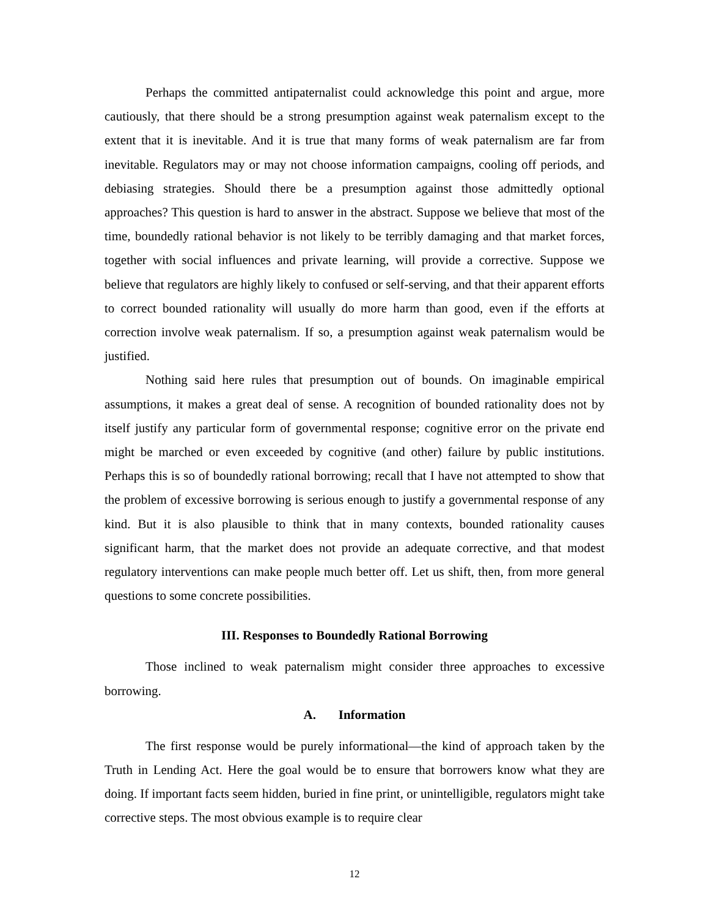Perhaps the committed antipaternalist could acknowledge this point and argue, more cautiously, that there should be a strong presumption against weak paternalism except to the extent that it is inevitable. And it is true that many forms of weak paternalism are far from inevitable. Regulators may or may not choose information campaigns, cooling off periods, and debiasing strategies. Should there be a presumption against those admittedly optional approaches? This question is hard to answer in the abstract. Suppose we believe that most of the time, boundedly rational behavior is not likely to be terribly damaging and that market forces, together with social influences and private learning, will provide a corrective. Suppose we believe that regulators are highly likely to confused or self-serving, and that their apparent efforts to correct bounded rationality will usually do more harm than good, even if the efforts at correction involve weak paternalism. If so, a presumption against weak paternalism would be justified.
Nothing said here rules that presumption out of bounds. On imaginable empirical assumptions, it makes a great deal of sense. A recognition of bounded rationality does not by itself justify any particular form of governmental response; cognitive error on the private end might be marched or even exceeded by cognitive (and other) failure by public institutions. Perhaps this is so of boundedly rational borrowing; recall that I have not attempted to show that the problem of excessive borrowing is serious enough to justify a governmental response of any kind. But it is also plausible to think that in many contexts, bounded rationality causes significant harm, that the market does not provide an adequate corrective, and that modest regulatory interventions can make people much better off. Let us shift, then, from more general questions to some concrete possibilities.
III. Responses to Boundedly Rational Borrowing
Those inclined to weak paternalism might consider three approaches to excessive borrowing.
A. Information
The first response would be purely informational—the kind of approach taken by the Truth in Lending Act. Here the goal would be to ensure that borrowers know what they are doing. If important facts seem hidden, buried in fine print, or unintelligible, regulators might take corrective steps. The most obvious example is to require clear
12